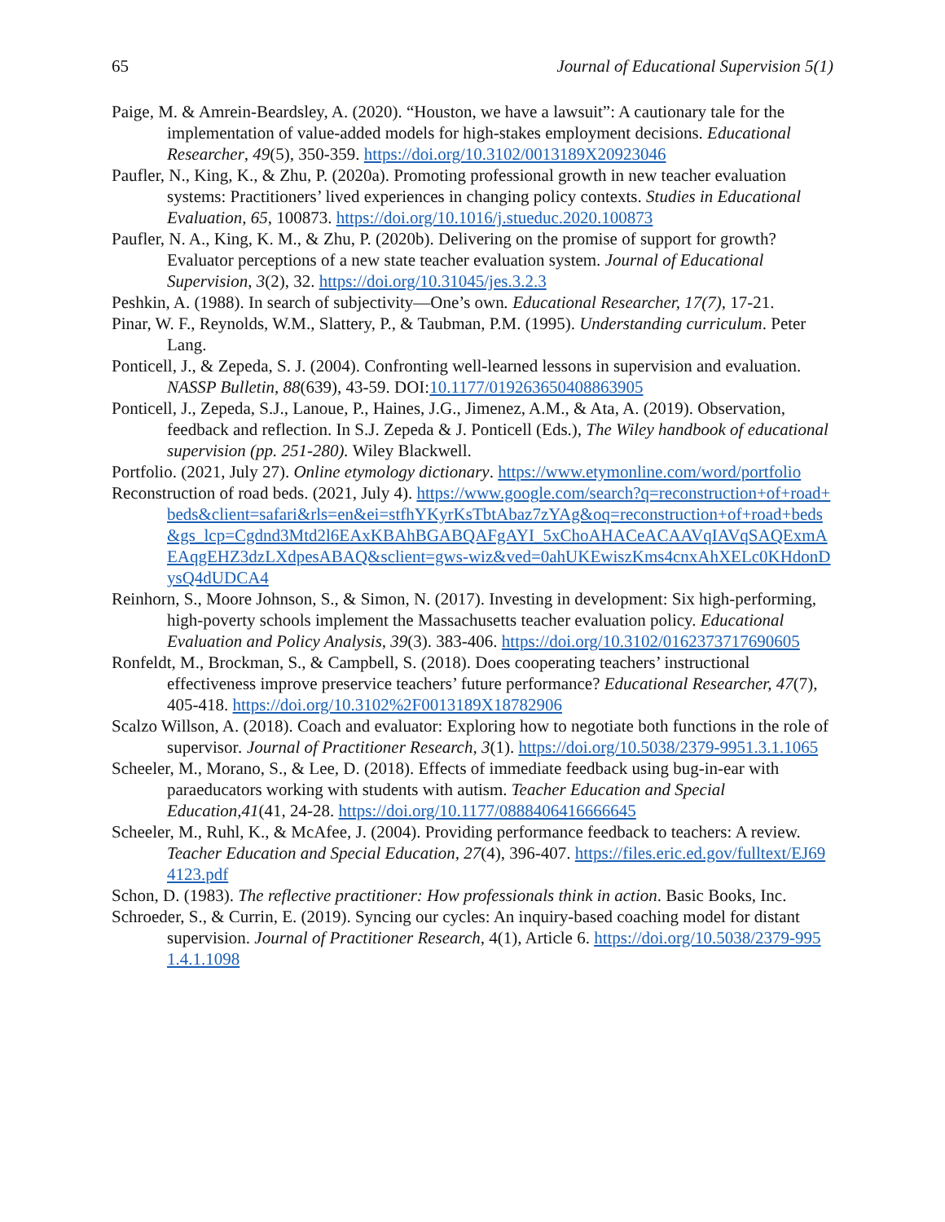65 Journal of Educational Supervision 5(1)
Paige, M. & Amrein-Beardsley, A. (2020). “Houston, we have a lawsuit”: A cautionary tale for the implementation of value-added models for high-stakes employment decisions. Educational Researcher, 49(5), 350-359. https://doi.org/10.3102/0013189X20923046
Paufler, N., King, K., & Zhu, P. (2020a). Promoting professional growth in new teacher evaluation systems: Practitioners’ lived experiences in changing policy contexts. Studies in Educational Evaluation, 65, 100873. https://doi.org/10.1016/j.stueduc.2020.100873
Paufler, N. A., King, K. M., & Zhu, P. (2020b). Delivering on the promise of support for growth? Evaluator perceptions of a new state teacher evaluation system. Journal of Educational Supervision, 3(2), 32. https://doi.org/10.31045/jes.3.2.3
Peshkin, A. (1988). In search of subjectivity—One’s own. Educational Researcher, 17(7), 17-21.
Pinar, W. F., Reynolds, W.M., Slattery, P., & Taubman, P.M. (1995). Understanding curriculum. Peter Lang.
Ponticell, J., & Zepeda, S. J. (2004). Confronting well-learned lessons in supervision and evaluation. NASSP Bulletin, 88(639), 43-59. DOI:10.1177/019263650408863905
Ponticell, J., Zepeda, S.J., Lanoue, P., Haines, J.G., Jimenez, A.M., & Ata, A. (2019). Observation, feedback and reflection. In S.J. Zepeda & J. Ponticell (Eds.), The Wiley handbook of educational supervision (pp. 251-280). Wiley Blackwell.
Portfolio. (2021, July 27). Online etymology dictionary. https://www.etymonline.com/word/portfolio
Reconstruction of road beds. (2021, July 4). https://www.google.com/search?q=reconstruction+of+road+beds&client=safari&rls=en&ei=stfhYKyrKsTbtAbaz7zYAg&oq=reconstruction+of+road+beds&gs_lcp=Cgdnd3Mtd2l6EAxKBAhBGABQAFgAYI_5xChoAHACeACAAVqIAVqSAQExmAEAqgEHZ3dzLXdpesABAQ&sclient=gws-wiz&ved=0ahUKEwiszKms4cnxAhXELc0KHdonDysQ4dUDCA4
Reinhorn, S., Moore Johnson, S., & Simon, N. (2017). Investing in development: Six high-performing, high-poverty schools implement the Massachusetts teacher evaluation policy. Educational Evaluation and Policy Analysis, 39(3). 383-406. https://doi.org/10.3102/0162373717690605
Ronfeldt, M., Brockman, S., & Campbell, S. (2018). Does cooperating teachers’ instructional effectiveness improve preservice teachers’ future performance? Educational Researcher, 47(7), 405-418. https://doi.org/10.3102%2F0013189X18782906
Scalzo Willson, A. (2018). Coach and evaluator: Exploring how to negotiate both functions in the role of supervisor. Journal of Practitioner Research, 3(1). https://doi.org/10.5038/2379-9951.3.1.1065
Scheeler, M., Morano, S., & Lee, D. (2018). Effects of immediate feedback using bug-in-ear with paraeducators working with students with autism. Teacher Education and Special Education,41(41, 24-28. https://doi.org/10.1177/0888406416666645
Scheeler, M., Ruhl, K., & McAfee, J. (2004). Providing performance feedback to teachers: A review. Teacher Education and Special Education, 27(4), 396-407. https://files.eric.ed.gov/fulltext/EJ694123.pdf
Schon, D. (1983). The reflective practitioner: How professionals think in action. Basic Books, Inc.
Schroeder, S., & Currin, E. (2019). Syncing our cycles: An inquiry-based coaching model for distant supervision. Journal of Practitioner Research, 4(1), Article 6. https://doi.org/10.5038/2379-9951.4.1.1098